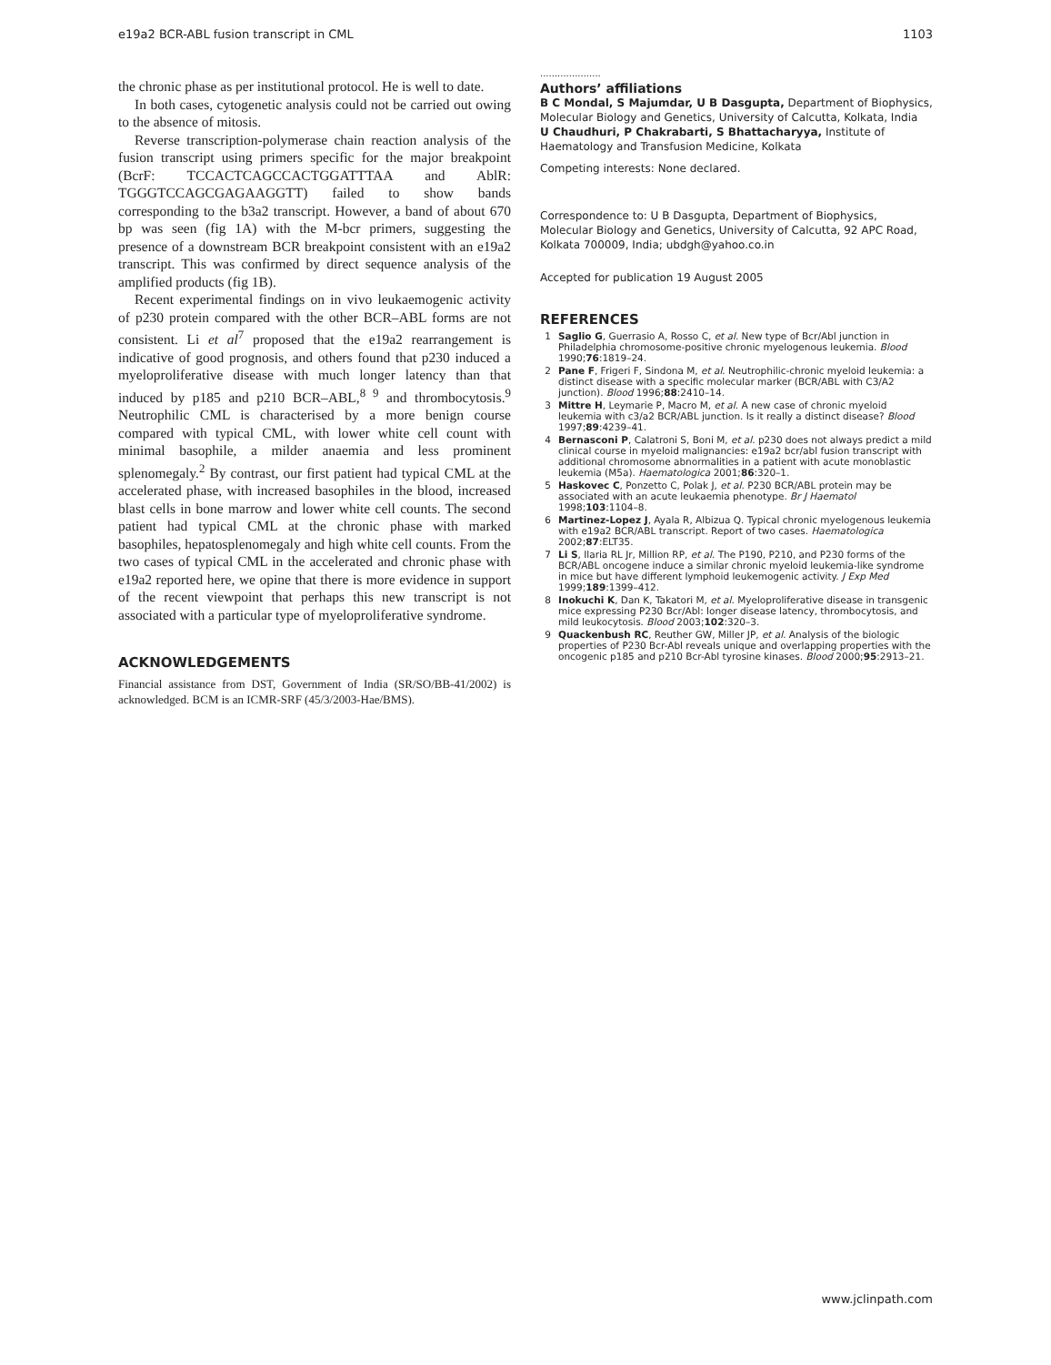e19a2 BCR-ABL fusion transcript in CML 1103
the chronic phase as per institutional protocol. He is well to date.
In both cases, cytogenetic analysis could not be carried out owing to the absence of mitosis.
Reverse transcription-polymerase chain reaction analysis of the fusion transcript using primers specific for the major breakpoint (BcrF: TCCACTCAGCCACTGGATTTAA and AblR: TGGGTCCAGCGAGAAGGTT) failed to show bands corresponding to the b3a2 transcript. However, a band of about 670 bp was seen (fig 1A) with the M-bcr primers, suggesting the presence of a downstream BCR breakpoint consistent with an e19a2 transcript. This was confirmed by direct sequence analysis of the amplified products (fig 1B).
Recent experimental findings on in vivo leukaemogenic activity of p230 protein compared with the other BCR–ABL forms are not consistent. Li et al<sup>7</sup> proposed that the e19a2 rearrangement is indicative of good prognosis, and others found that p230 induced a myeloproliferative disease with much longer latency than that induced by p185 and p210 BCR–ABL,<sup>8 9</sup> and thrombocytosis.<sup>9</sup> Neutrophilic CML is characterised by a more benign course compared with typical CML, with lower white cell count with minimal basophile, a milder anaemia and less prominent splenomegaly.<sup>2</sup> By contrast, our first patient had typical CML at the accelerated phase, with increased basophiles in the blood, increased blast cells in bone marrow and lower white cell counts. The second patient had typical CML at the chronic phase with marked basophiles, hepatosplenomegaly and high white cell counts. From the two cases of typical CML in the accelerated and chronic phase with e19a2 reported here, we opine that there is more evidence in support of the recent viewpoint that perhaps this new transcript is not associated with a particular type of myeloproliferative syndrome.
ACKNOWLEDGEMENTS
Financial assistance from DST, Government of India (SR/SO/BB-41/2002) is acknowledged. BCM is an ICMR-SRF (45/3/2003-Hae/BMS).
.....................
Authors’ affiliations
B C Mondal, S Majumdar, U B Dasgupta, Department of Biophysics, Molecular Biology and Genetics, University of Calcutta, Kolkata, India
U Chaudhuri, P Chakrabarti, S Bhattacharyya, Institute of Haematology and Transfusion Medicine, Kolkata
Competing interests: None declared.
Correspondence to: U B Dasgupta, Department of Biophysics, Molecular Biology and Genetics, University of Calcutta, 92 APC Road, Kolkata 700009, India; ubdgh@yahoo.co.in
Accepted for publication 19 August 2005
REFERENCES
1 Saglio G, Guerrasio A, Rosso C, et al. New type of Bcr/Abl junction in Philadelphia chromosome-positive chronic myelogenous leukemia. Blood 1990;76:1819–24.
2 Pane F, Frigeri F, Sindona M, et al. Neutrophilic-chronic myeloid leukemia: a distinct disease with a specific molecular marker (BCR/ABL with C3/A2 junction). Blood 1996;88:2410–14.
3 Mittre H, Leymarie P, Macro M, et al. A new case of chronic myeloid leukemia with c3/a2 BCR/ABL junction. Is it really a distinct disease? Blood 1997;89:4239–41.
4 Bernasconi P, Calatroni S, Boni M, et al. p230 does not always predict a mild clinical course in myeloid malignancies: e19a2 bcr/abl fusion transcript with additional chromosome abnormalities in a patient with acute monoblastic leukemia (M5a). Haematologica 2001;86:320–1.
5 Haskovec C, Ponzetto C, Polak J, et al. P230 BCR/ABL protein may be associated with an acute leukaemia phenotype. Br J Haematol 1998;103:1104–8.
6 Martinez-Lopez J, Ayala R, Albizua Q. Typical chronic myelogenous leukemia with e19a2 BCR/ABL transcript. Report of two cases. Haematologica 2002;87:ELT35.
7 Li S, Ilaria RL Jr, Million RP, et al. The P190, P210, and P230 forms of the BCR/ABL oncogene induce a similar chronic myeloid leukemia-like syndrome in mice but have different lymphoid leukemogenic activity. J Exp Med 1999;189:1399–412.
8 Inokuchi K, Dan K, Takatori M, et al. Myeloproliferative disease in transgenic mice expressing P230 Bcr/Abl: longer disease latency, thrombocytosis, and mild leukocytosis. Blood 2003;102:320–3.
9 Quackenbush RC, Reuther GW, Miller JP, et al. Analysis of the biologic properties of P230 Bcr-Abl reveals unique and overlapping properties with the oncogenic p185 and p210 Bcr-Abl tyrosine kinases. Blood 2000;95:2913–21.
www.jclinpath.com